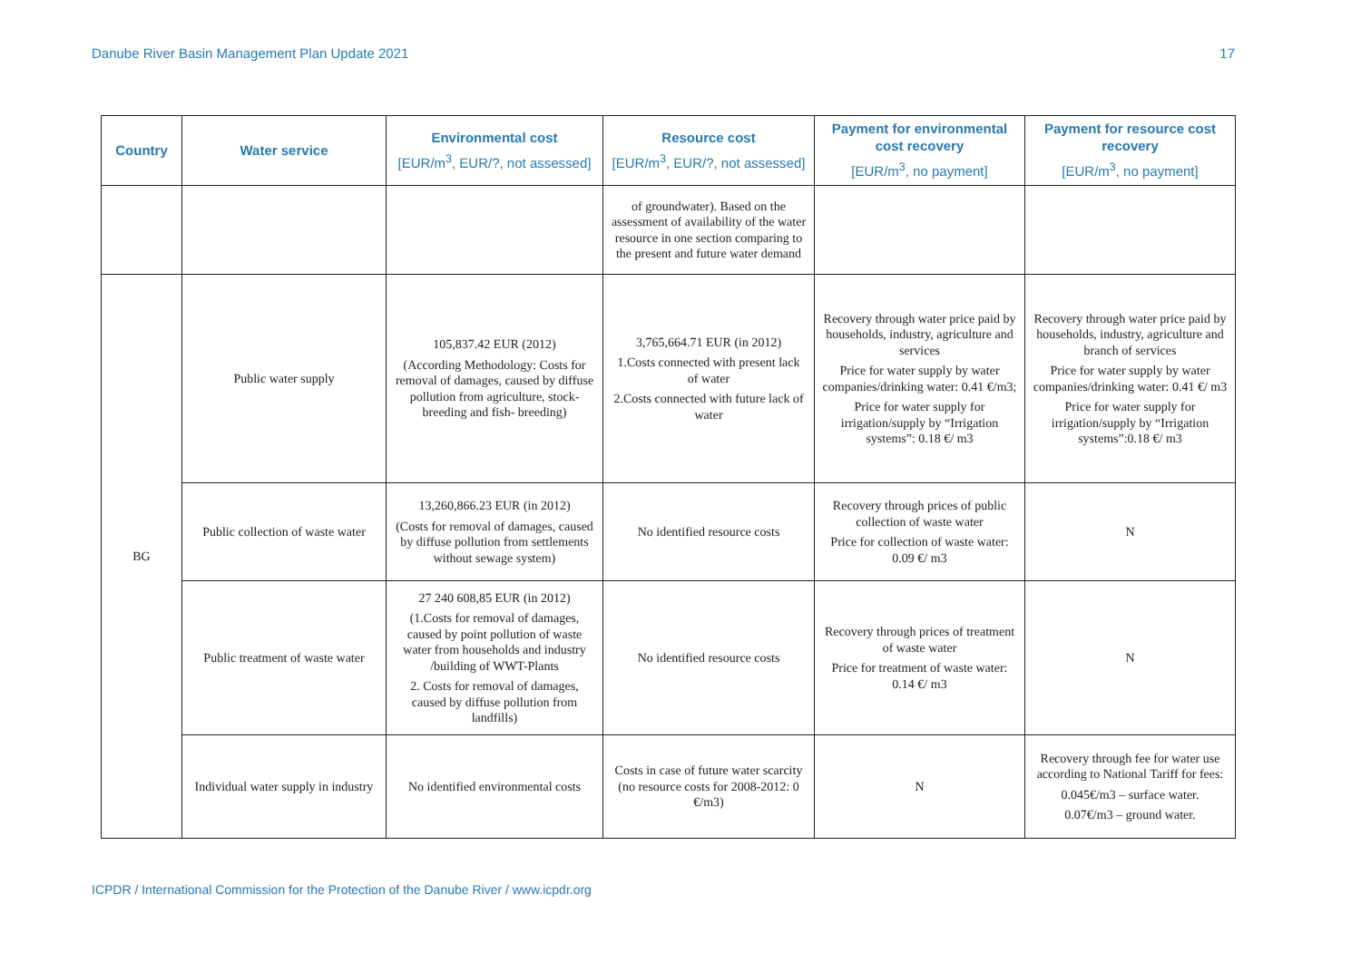Danube River Basin Management Plan Update 2021 17
| Country | Water service | Environmental cost [EUR/m<sup>3</sup>, EUR/?, not assessed] | Resource cost [EUR/m<sup>3</sup>, EUR/?, not assessed] | Payment for environmental cost recovery [EUR/m<sup>3</sup>, no payment] | Payment for resource cost recovery [EUR/m<sup>3</sup>, no payment] |
| --- | --- | --- | --- | --- | --- |
| | | | of groundwater). Based on the assessment of availability of the water resource in one section comparing to the present and future water demand | | |
| BG | Public water supply | 105,837.42 EUR (2012) (According Methodology: Costs for removal of damages, caused by diffuse pollution from agriculture, stock-breeding and fish- breeding) | 3,765,664.71 EUR (in 2012) 1.Costs connected with present lack of water 2.Costs connected with future lack of water | Recovery through water price paid by households, industry, agriculture and services Price for water supply by water companies/drinking water: 0.41 €/m3; Price for water supply for irrigation/supply by “Irrigation systems”: 0.18 €/ m3 | Recovery through water price paid by households, industry, agriculture and branch of services Price for water supply by water companies/drinking water: 0.41 €/ m3 Price for water supply for irrigation/supply by “Irrigation systems”:0.18 €/ m3 |
| | Public collection of waste water | 13,260,866.23 EUR (in 2012) (Costs for removal of damages, caused by diffuse pollution from settlements without sewage system) | No identified resource costs | Recovery through prices of public collection of waste water Price for collection of waste water: 0.09 €/ m3 | N |
| | Public treatment of waste water | 27 240 608,85 EUR (in 2012) (1.Costs for removal of damages, caused by point pollution of waste water from households and industry /building of WWT-Plants 2. Costs for removal of damages, caused by diffuse pollution from landfills) | No identified resource costs | Recovery through prices of treatment of waste water Price for treatment of waste water: 0.14 €/ m3 | N |
| | Individual water supply in industry | No identified environmental costs | Costs in case of future water scarcity (no resource costs for 2008-2012: 0 €/m3) | N | Recovery through fee for water use according to National Tariff for fees: 0.045€/m3 – surface water. 0.07€/m3 – ground water. |
ICPDR / International Commission for the Protection of the Danube River / www.icpdr.org